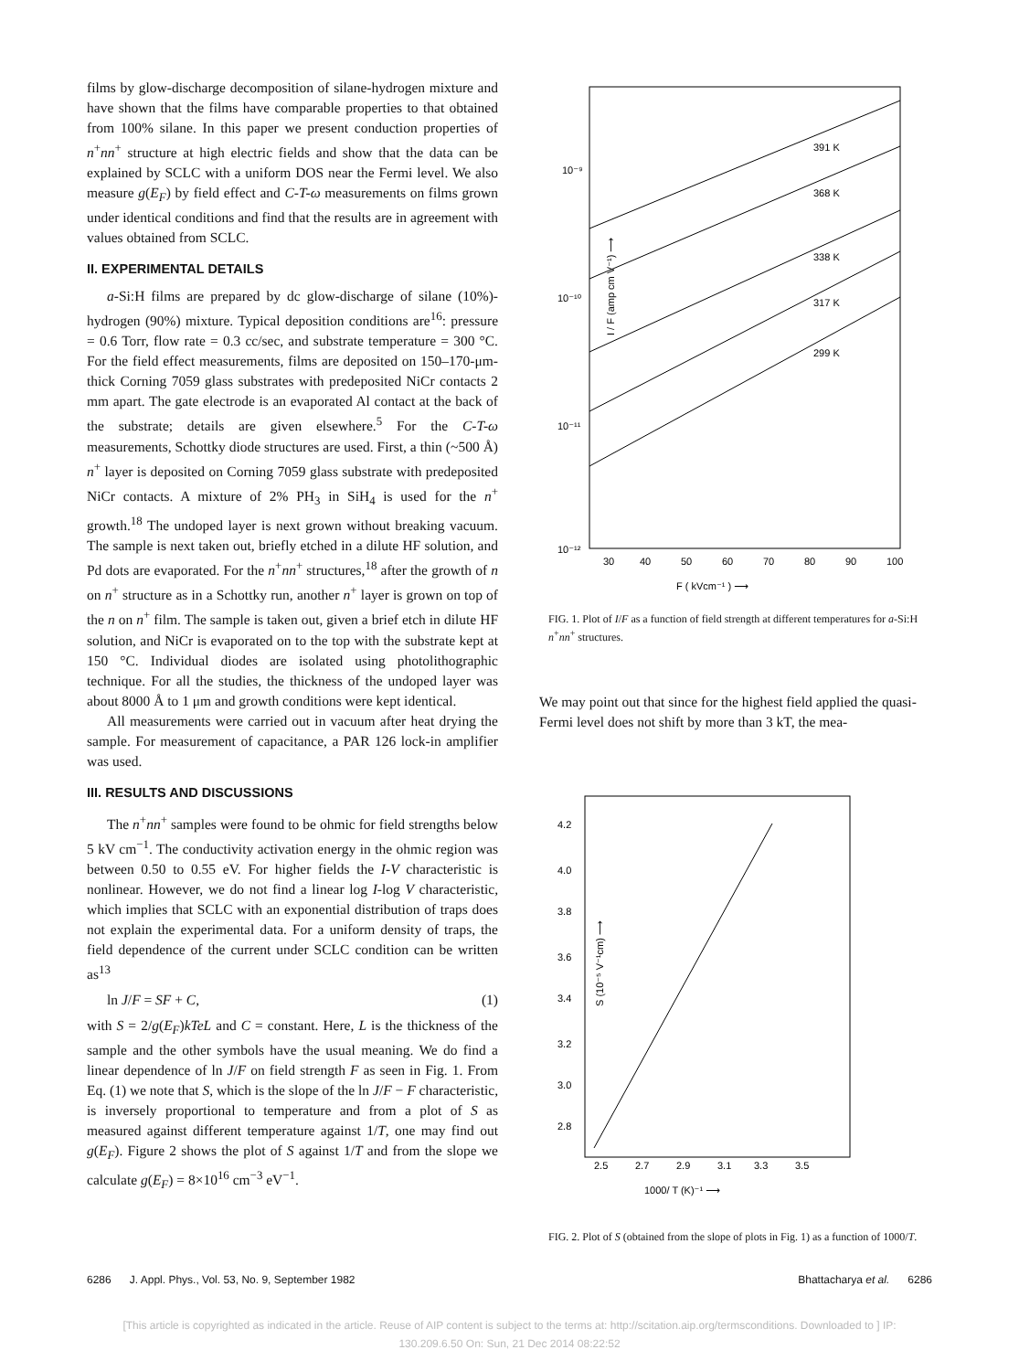films by glow-discharge decomposition of silane-hydrogen mixture and have shown that the films have comparable properties to that obtained from 100% silane. In this paper we present conduction properties of n<sup>+</sup>nn<sup>+</sup> structure at high electric fields and show that the data can be explained by SCLC with a uniform DOS near the Fermi level. We also measure g(E<sub>F</sub>) by field effect and C-T-ω measurements on films grown under identical conditions and find that the results are in agreement with values obtained from SCLC.
II. EXPERIMENTAL DETAILS
a-Si:H films are prepared by dc glow-discharge of silane (10%)-hydrogen (90%) mixture. Typical deposition conditions are<sup>16</sup>: pressure = 0.6 Torr, flow rate = 0.3 cc/sec, and substrate temperature = 300 °C. For the field effect measurements, films are deposited on 150–170-μm-thick Corning 7059 glass substrates with predeposited NiCr contacts 2 mm apart. The gate electrode is an evaporated Al contact at the back of the substrate; details are given elsewhere.<sup>5</sup> For the C-T-ω measurements, Schottky diode structures are used. First, a thin (~500 Å) n<sup>+</sup> layer is deposited on Corning 7059 glass substrate with predeposited NiCr contacts. A mixture of 2% PH<sub>3</sub> in SiH<sub>4</sub> is used for the n<sup>+</sup> growth.<sup>18</sup> The undoped layer is next grown without breaking vacuum. The sample is next taken out, briefly etched in a dilute HF solution, and Pd dots are evaporated. For the n<sup>+</sup>nn<sup>+</sup> structures,<sup>18</sup> after the growth of n on n<sup>+</sup> structure as in a Schottky run, another n<sup>+</sup> layer is grown on top of the n on n<sup>+</sup> film. The sample is taken out, given a brief etch in dilute HF solution, and NiCr is evaporated on to the top with the substrate kept at 150 °C. Individual diodes are isolated using photolithographic technique. For all the studies, the thickness of the undoped layer was about 8000 Å to 1 μm and growth conditions were kept identical.
All measurements were carried out in vacuum after heat drying the sample. For measurement of capacitance, a PAR 126 lock-in amplifier was used.
III. RESULTS AND DISCUSSIONS
The n<sup>+</sup>nn<sup>+</sup> samples were found to be ohmic for field strengths below 5 kV cm<sup>−1</sup>. The conductivity activation energy in the ohmic region was between 0.50 to 0.55 eV. For higher fields the I-V characteristic is nonlinear. However, we do not find a linear log I-log V characteristic, which implies that SCLC with an exponential distribution of traps does not explain the experimental data. For a uniform density of traps, the field dependence of the current under SCLC condition can be written as<sup>13</sup>
ln J/F = SF + C, (1)
with S = 2/g(E<sub>F</sub>)kTeL and C = constant. Here, L is the thickness of the sample and the other symbols have the usual meaning. We do find a linear dependence of ln J/F on field strength F as seen in Fig. 1. From Eq. (1) we note that S, which is the slope of the ln J/F − F characteristic, is inversely proportional to temperature and from a plot of S as measured against different temperature against 1/T, one may find out g(E<sub>F</sub>). Figure 2 shows the plot of S against 1/T and from the slope we calculate g(E<sub>F</sub>) = 8×10<sup>16</sup> cm<sup>−3</sup> eV<sup>−1</sup>.
10⁻⁹
10⁻¹⁰
10⁻¹¹
10⁻¹²
391 K
368 K
338 K
317 K
299 K
30
40
50
60
70
80
90
100
F ( kVcm⁻¹ ) ⟶
I / F (amp cm V⁻¹) ⟶
FIG. 1. Plot of I/F as a function of field strength at different temperatures for a-Si:H n<sup>+</sup>nn<sup>+</sup> structures.
We may point out that since for the highest field applied the quasi-Fermi level does not shift by more than 3 kT, the mea-
4.2
4.0
3.8
3.6
3.4
3.2
3.0
2.8
2.5
2.7
2.9
3.1
3.3
3.5
1000/ T (K)⁻¹ ⟶
S (10⁻⁵ V⁻¹cm) ⟶
FIG. 2. Plot of S (obtained from the slope of plots in Fig. 1) as a function of 1000/T.
6286 J. Appl. Phys., Vol. 53, No. 9, September 1982 Bhattacharya et al. 6286
[This article is copyrighted as indicated in the article. Reuse of AIP content is subject to the terms at: http://scitation.aip.org/termsconditions. Downloaded to ] IP:
130.209.6.50 On: Sun, 21 Dec 2014 08:22:52